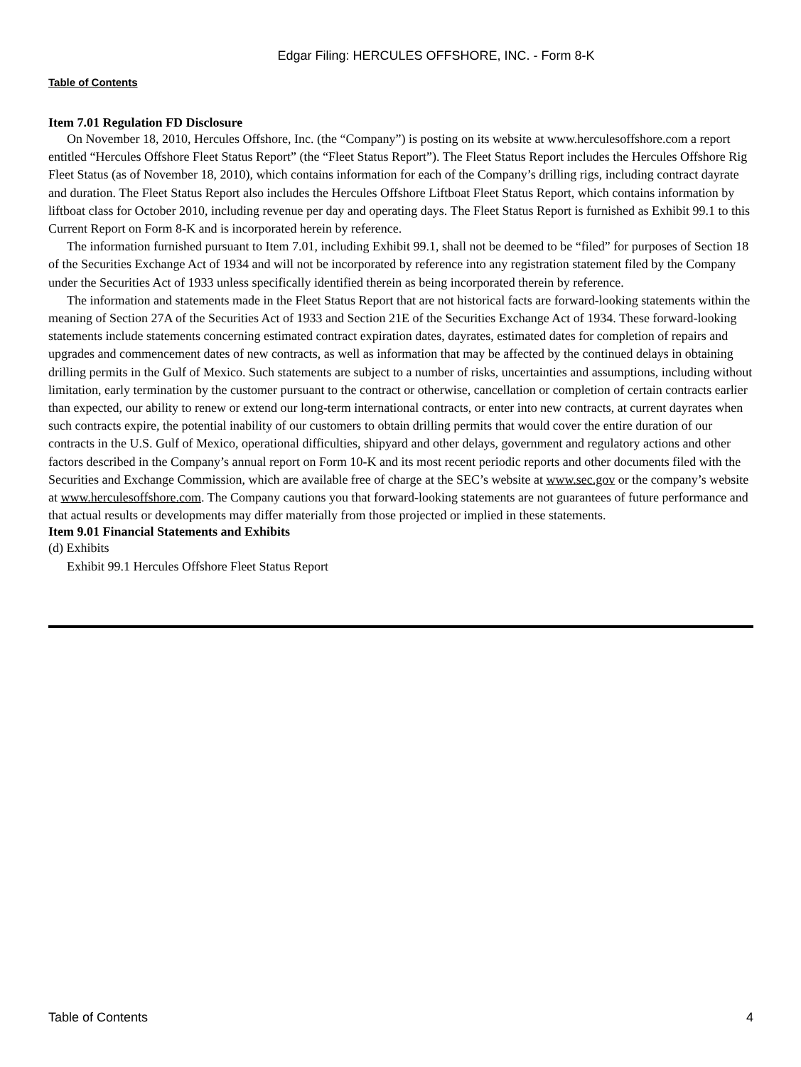Edgar Filing: HERCULES OFFSHORE, INC. - Form 8-K
Table of Contents
Item 7.01 Regulation FD Disclosure
On November 18, 2010, Hercules Offshore, Inc. (the “Company”) is posting on its website at www.herculesoffshore.com a report entitled “Hercules Offshore Fleet Status Report” (the “Fleet Status Report”). The Fleet Status Report includes the Hercules Offshore Rig Fleet Status (as of November 18, 2010), which contains information for each of the Company’s drilling rigs, including contract dayrate and duration. The Fleet Status Report also includes the Hercules Offshore Liftboat Fleet Status Report, which contains information by liftboat class for October 2010, including revenue per day and operating days. The Fleet Status Report is furnished as Exhibit 99.1 to this Current Report on Form 8-K and is incorporated herein by reference.
The information furnished pursuant to Item 7.01, including Exhibit 99.1, shall not be deemed to be “filed” for purposes of Section 18 of the Securities Exchange Act of 1934 and will not be incorporated by reference into any registration statement filed by the Company under the Securities Act of 1933 unless specifically identified therein as being incorporated therein by reference.
The information and statements made in the Fleet Status Report that are not historical facts are forward-looking statements within the meaning of Section 27A of the Securities Act of 1933 and Section 21E of the Securities Exchange Act of 1934. These forward-looking statements include statements concerning estimated contract expiration dates, dayrates, estimated dates for completion of repairs and upgrades and commencement dates of new contracts, as well as information that may be affected by the continued delays in obtaining drilling permits in the Gulf of Mexico. Such statements are subject to a number of risks, uncertainties and assumptions, including without limitation, early termination by the customer pursuant to the contract or otherwise, cancellation or completion of certain contracts earlier than expected, our ability to renew or extend our long-term international contracts, or enter into new contracts, at current dayrates when such contracts expire, the potential inability of our customers to obtain drilling permits that would cover the entire duration of our contracts in the U.S. Gulf of Mexico, operational difficulties, shipyard and other delays, government and regulatory actions and other factors described in the Company’s annual report on Form 10-K and its most recent periodic reports and other documents filed with the Securities and Exchange Commission, which are available free of charge at the SEC’s website at www.sec.gov or the company’s website at www.herculesoffshore.com. The Company cautions you that forward-looking statements are not guarantees of future performance and that actual results or developments may differ materially from those projected or implied in these statements.
Item 9.01 Financial Statements and Exhibits
(d) Exhibits
Exhibit 99.1 Hercules Offshore Fleet Status Report
Table of Contents 4